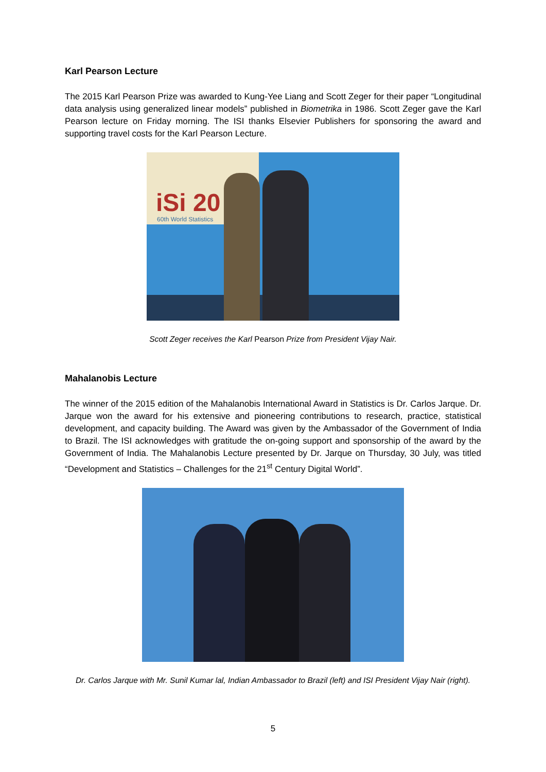Karl Pearson Lecture
The 2015 Karl Pearson Prize was awarded to Kung-Yee Liang and Scott Zeger for their paper “Longitudinal data analysis using generalized linear models” published in Biometrika in 1986. Scott Zeger gave the Karl Pearson lecture on Friday morning. The ISI thanks Elsevier Publishers for sponsoring the award and supporting travel costs for the Karl Pearson Lecture.
iSi 20 60th World Statistics
Scott Zeger receives the Karl Pearson Prize from President Vijay Nair.
Mahalanobis Lecture
The winner of the 2015 edition of the Mahalanobis International Award in Statistics is Dr. Carlos Jarque. Dr. Jarque won the award for his extensive and pioneering contributions to research, practice, statistical development, and capacity building. The Award was given by the Ambassador of the Government of India to Brazil. The ISI acknowledges with gratitude the on-going support and sponsorship of the award by the Government of India. The Mahalanobis Lecture presented by Dr. Jarque on Thursday, 30 July, was titled “Development and Statistics – Challenges for the 21<sup>st</sup> Century Digital World”.
Dr. Carlos Jarque with Mr. Sunil Kumar lal, Indian Ambassador to Brazil (left) and ISI President Vijay Nair (right).
5